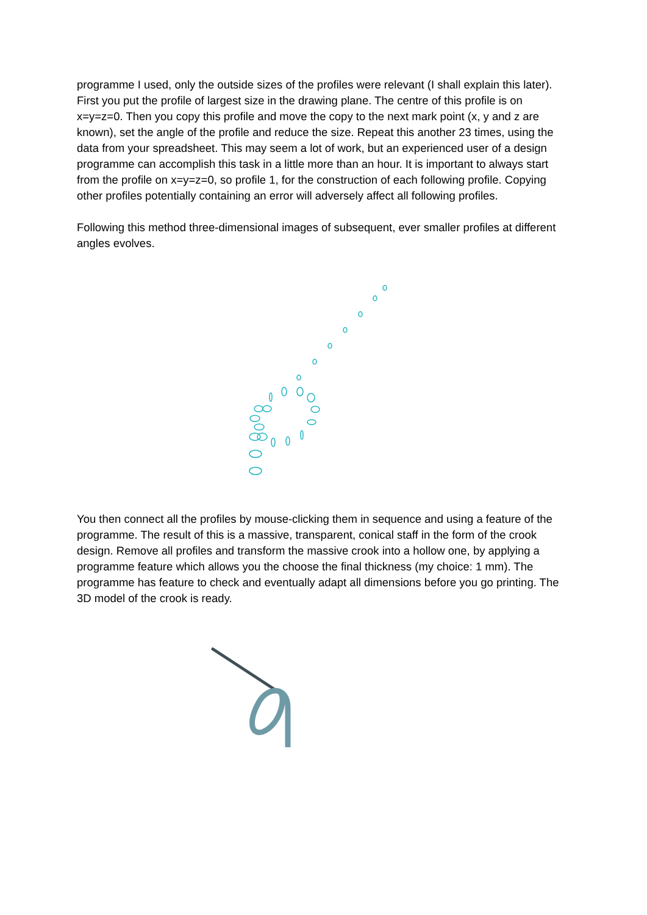programme I used, only the outside sizes of the profiles were relevant (I shall explain this later). First you put the profile of largest size in the drawing plane. The centre of this profile is on x=y=z=0. Then you copy this profile and move the copy to the next mark point (x, y and z are known), set the angle of the profile and reduce the size. Repeat this another 23 times, using the data from your spreadsheet. This may seem a lot of work, but an experienced user of a design programme can accomplish this task in a little more than an hour. It is important to always start from the profile on x=y=z=0, so profile 1, for the construction of each following profile. Copying other profiles potentially containing an error will adversely affect all following profiles.
Following this method three-dimensional images of subsequent, ever smaller profiles at different angles evolves.
You then connect all the profiles by mouse-clicking them in sequence and using a feature of the programme. The result of this is a massive, transparent, conical staff in the form of the crook design. Remove all profiles and transform the massive crook into a hollow one, by applying a programme feature which allows you the choose the final thickness (my choice: 1 mm). The programme has feature to check and eventually adapt all dimensions before you go printing. The 3D model of the crook is ready.